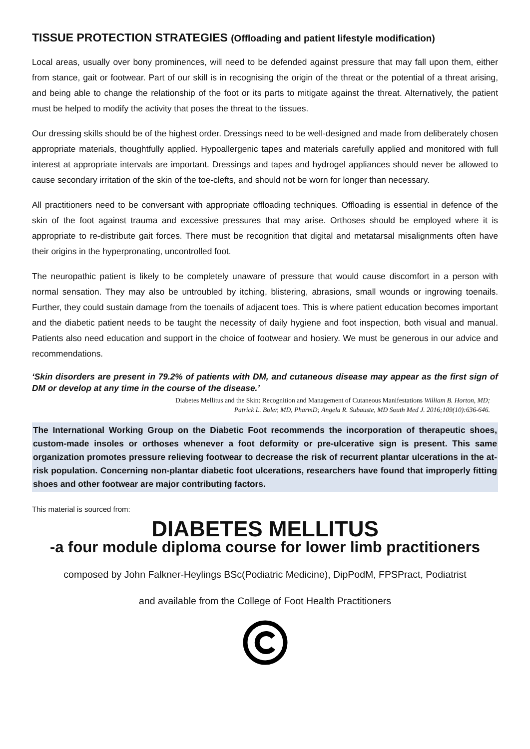TISSUE PROTECTION STRATEGIES (Offloading and patient lifestyle modification)
Local areas, usually over bony prominences, will need to be defended against pressure that may fall upon them, either from stance, gait or footwear. Part of our skill is in recognising the origin of the threat or the potential of a threat arising, and being able to change the relationship of the foot or its parts to mitigate against the threat. Alternatively, the patient must be helped to modify the activity that poses the threat to the tissues.
Our dressing skills should be of the highest order. Dressings need to be well-designed and made from deliberately chosen appropriate materials, thoughtfully applied. Hypoallergenic tapes and materials carefully applied and monitored with full interest at appropriate intervals are important. Dressings and tapes and hydrogel appliances should never be allowed to cause secondary irritation of the skin of the toe-clefts, and should not be worn for longer than necessary.
All practitioners need to be conversant with appropriate offloading techniques. Offloading is essential in defence of the skin of the foot against trauma and excessive pressures that may arise. Orthoses should be employed where it is appropriate to re-distribute gait forces. There must be recognition that digital and metatarsal misalignments often have their origins in the hyperpronating, uncontrolled foot.
The neuropathic patient is likely to be completely unaware of pressure that would cause discomfort in a person with normal sensation. They may also be untroubled by itching, blistering, abrasions, small wounds or ingrowing toenails. Further, they could sustain damage from the toenails of adjacent toes. This is where patient education becomes important and the diabetic patient needs to be taught the necessity of daily hygiene and foot inspection, both visual and manual. Patients also need education and support in the choice of footwear and hosiery. We must be generous in our advice and recommendations.
‘Skin disorders are present in 79.2% of patients with DM, and cutaneous disease may appear as the first sign of DM or develop at any time in the course of the disease.’
Diabetes Mellitus and the Skin: Recognition and Management of Cutaneous Manifestations William B. Horton, MD;
Patrick L. Boler, MD, PharmD; Angela R. Subauste, MD South Med J. 2016;109(10):636-646.
The International Working Group on the Diabetic Foot recommends the incorporation of therapeutic shoes, custom-made insoles or orthoses whenever a foot deformity or pre-ulcerative sign is present. This same organization promotes pressure relieving footwear to decrease the risk of recurrent plantar ulcerations in the at-risk population. Concerning non-plantar diabetic foot ulcerations, researchers have found that improperly fitting shoes and other footwear are major contributing factors.
This material is sourced from:
DIABETES MELLITUS
-a four module diploma course for lower limb practitioners
composed by John Falkner-Heylings BSc(Podiatric Medicine), DipPodM, FPSPract, Podiatrist
and available from the College of Foot Health Practitioners